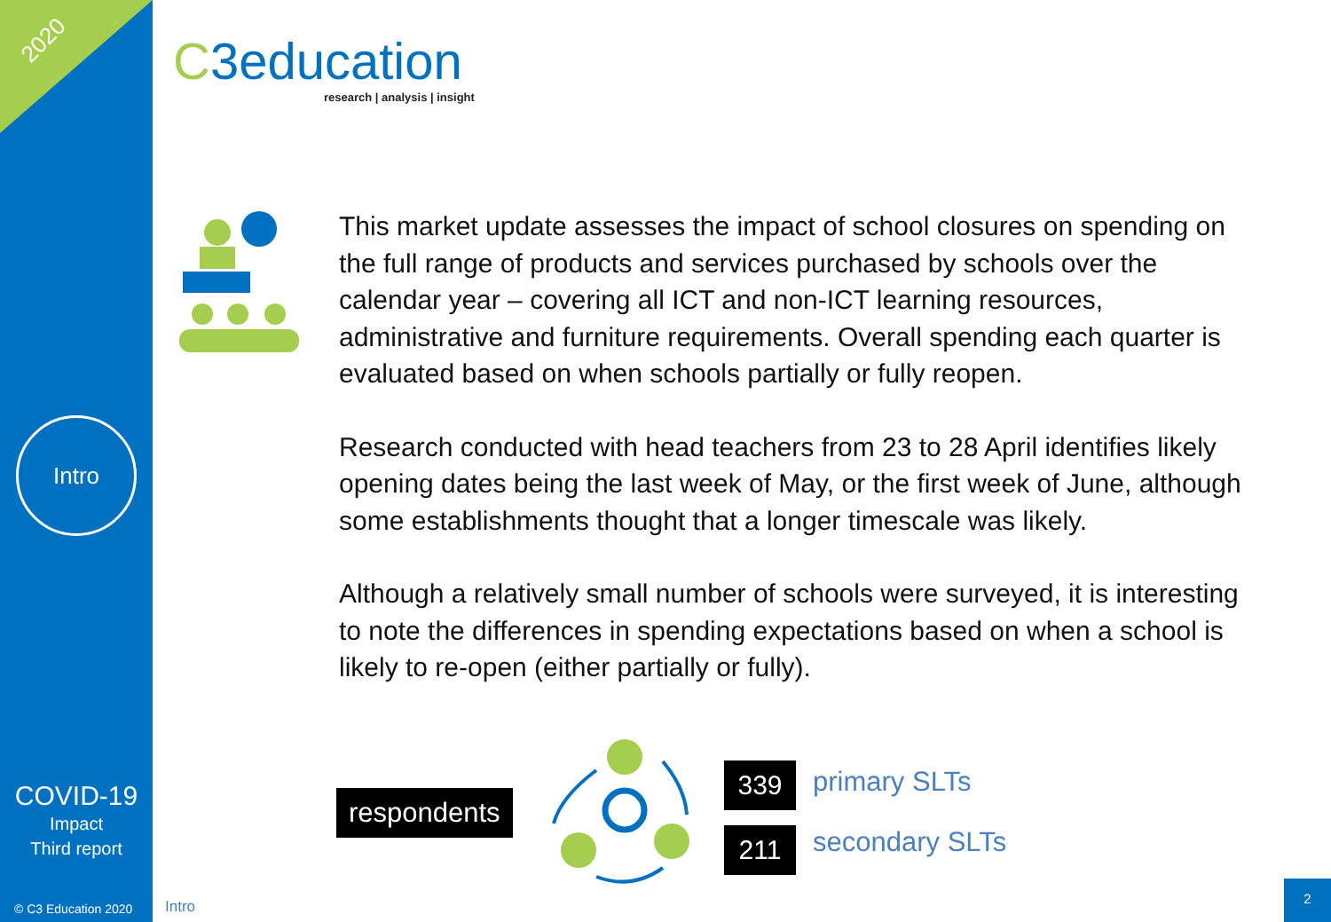2020
Intro
COVID-19
Impact
Third report
© C3 Education 2020
C3education
research | analysis | insight
This market update assesses the impact of school closures on spending on the full range of products and services purchased by schools over the calendar year – covering all ICT and non-ICT learning resources, administrative and furniture requirements. Overall spending each quarter is evaluated based on when schools partially or fully reopen.
Research conducted with head teachers from 23 to 28 April identifies likely opening dates being the last week of May, or the first week of June, although some establishments thought that a longer timescale was likely.
Although a relatively small number of schools were surveyed, it is interesting to note the differences in spending expectations based on when a school is likely to re-open (either partially or fully).
respondents
339 primary SLTs
211 secondary SLTs
Intro
2